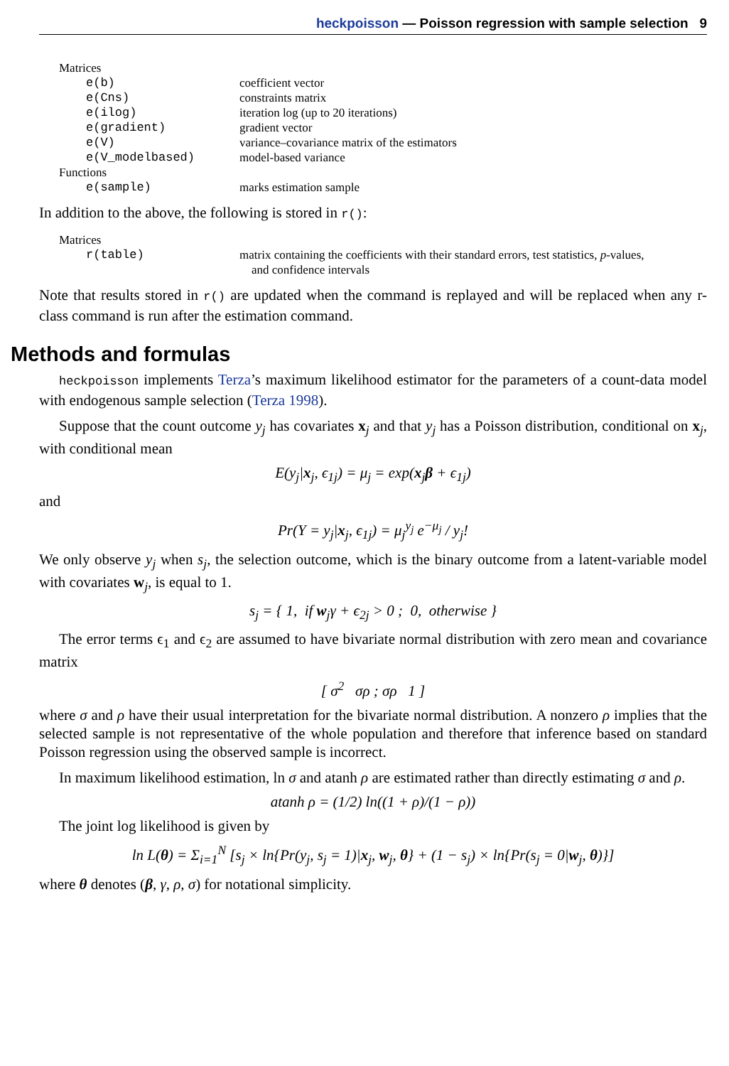heckpoisson — Poisson regression with sample selection 9
| Matrices | |
| e(b) | coefficient vector |
| e(Cns) | constraints matrix |
| e(ilog) | iteration log (up to 20 iterations) |
| e(gradient) | gradient vector |
| e(V) | variance–covariance matrix of the estimators |
| e(V_modelbased) | model-based variance |
| Functions | |
| e(sample) | marks estimation sample |
In addition to the above, the following is stored in r():
| Matrices | |
| r(table) | matrix containing the coefficients with their standard errors, test statistics, p -values, and confidence intervals |
Note that results stored in r() are updated when the command is replayed and will be replaced when any r-class command is run after the estimation command.
Methods and formulas
heckpoisson implements Terza’s maximum likelihood estimator for the parameters of a count-data model with endogenous sample selection (Terza 1998).
Suppose that the count outcome y<sub>j</sub> has covariates x<sub>j</sub> and that y<sub>j</sub> has a Poisson distribution, conditional on x<sub>j</sub>, with conditional mean
E(y<sub>j</sub>|x<sub>j</sub>, ϵ<sub>1j</sub>) = μ<sub>j</sub> = exp(x<sub>j</sub>β + ϵ<sub>1j</sub>)
and
Pr(Y = y<sub>j</sub>|x<sub>j</sub>, ϵ<sub>1j</sub>) = μ<sub>j</sub><sup>y<sub>j</sub></sup> e<sup>−μ<sub>j</sub></sup> / y<sub>j</sub>!
We only observe y<sub>j</sub> when s<sub>j</sub>, the selection outcome, which is the binary outcome from a latent-variable model with covariates w<sub>j</sub>, is equal to 1.
s<sub>j</sub> = { 1, if w<sub>j</sub>γ + ϵ<sub>2j</sub> > 0 ; 0, otherwise }
The error terms ϵ<sub>1</sub> and ϵ<sub>2</sub> are assumed to have bivariate normal distribution with zero mean and covariance matrix
[ σ<sup>2</sup> σρ ; σρ 1 ]
where σ and ρ have their usual interpretation for the bivariate normal distribution. A nonzero ρ implies that the selected sample is not representative of the whole population and therefore that inference based on standard Poisson regression using the observed sample is incorrect.
In maximum likelihood estimation, ln σ and atanh ρ are estimated rather than directly estimating σ and ρ.
atanh ρ = (1/2) ln((1 + ρ)/(1 − ρ))
The joint log likelihood is given by
ln L(θ) = Σ<sub>i=1</sub><sup>N</sup> [s<sub>j</sub> × ln{Pr(y<sub>j</sub>, s<sub>j</sub> = 1)|x<sub>j</sub>, w<sub>j</sub>, θ} + (1 − s<sub>j</sub>) × ln{Pr(s<sub>j</sub> = 0|w<sub>j</sub>, θ)}]
where θ denotes (β, γ, ρ, σ) for notational simplicity.